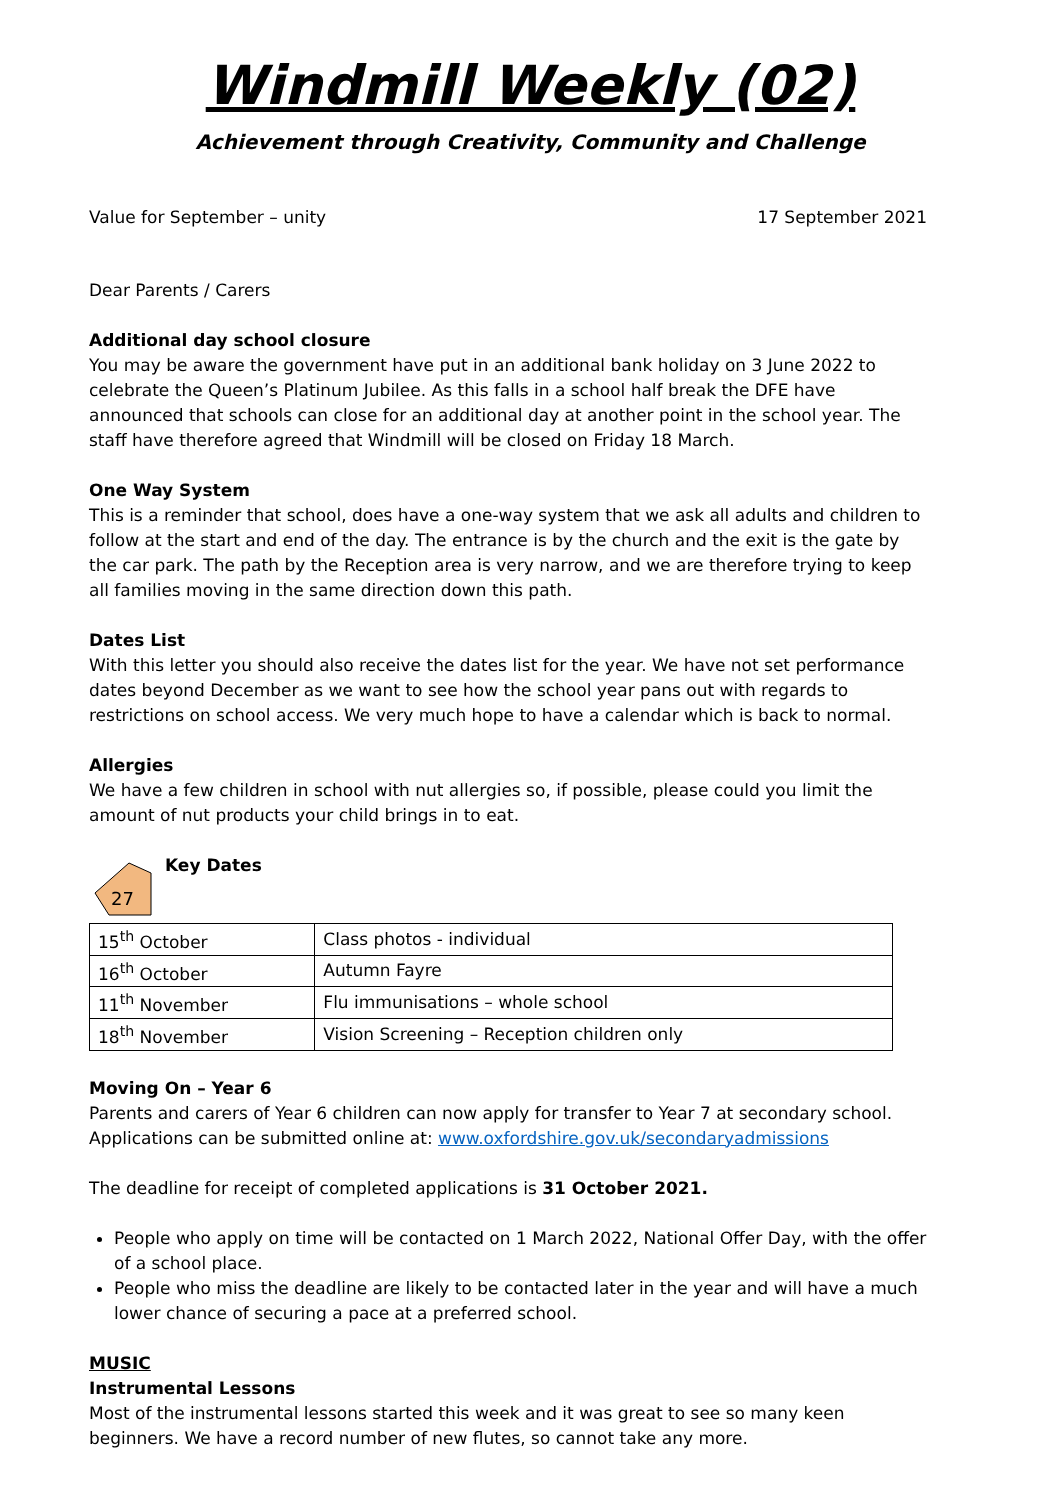Windmill Weekly (02)
Achievement through Creativity, Community and Challenge
Value for September – unity 17 September 2021
Dear Parents / Carers
Additional day school closure
You may be aware the government have put in an additional bank holiday on 3 June 2022 to celebrate the Queen’s Platinum Jubilee. As this falls in a school half break the DFE have announced that schools can close for an additional day at another point in the school year. The staff have therefore agreed that Windmill will be closed on Friday 18 March.
One Way System
This is a reminder that school, does have a one-way system that we ask all adults and children to follow at the start and end of the day. The entrance is by the church and the exit is the gate by the car park. The path by the Reception area is very narrow, and we are therefore trying to keep all families moving in the same direction down this path.
Dates List
With this letter you should also receive the dates list for the year. We have not set performance dates beyond December as we want to see how the school year pans out with regards to restrictions on school access. We very much hope to have a calendar which is back to normal.
Allergies
We have a few children in school with nut allergies so, if possible, please could you limit the amount of nut products your child brings in to eat.
27
Key Dates
| 15<sup>th</sup> October | Class photos - individual |
| 16<sup>th</sup> October | Autumn Fayre |
| 11<sup>th</sup> November | Flu immunisations – whole school |
| 18<sup>th</sup> November | Vision Screening – Reception children only |
Moving On – Year 6
Parents and carers of Year 6 children can now apply for transfer to Year 7 at secondary school. Applications can be submitted online at: www.oxfordshire.gov.uk/secondaryadmissions
The deadline for receipt of completed applications is 31 October 2021.
People who apply on time will be contacted on 1 March 2022, National Offer Day, with the offer of a school place.
People who miss the deadline are likely to be contacted later in the year and will have a much lower chance of securing a pace at a preferred school.
MUSIC
Instrumental Lessons
Most of the instrumental lessons started this week and it was great to see so many keen beginners. We have a record number of new flutes, so cannot take any more.